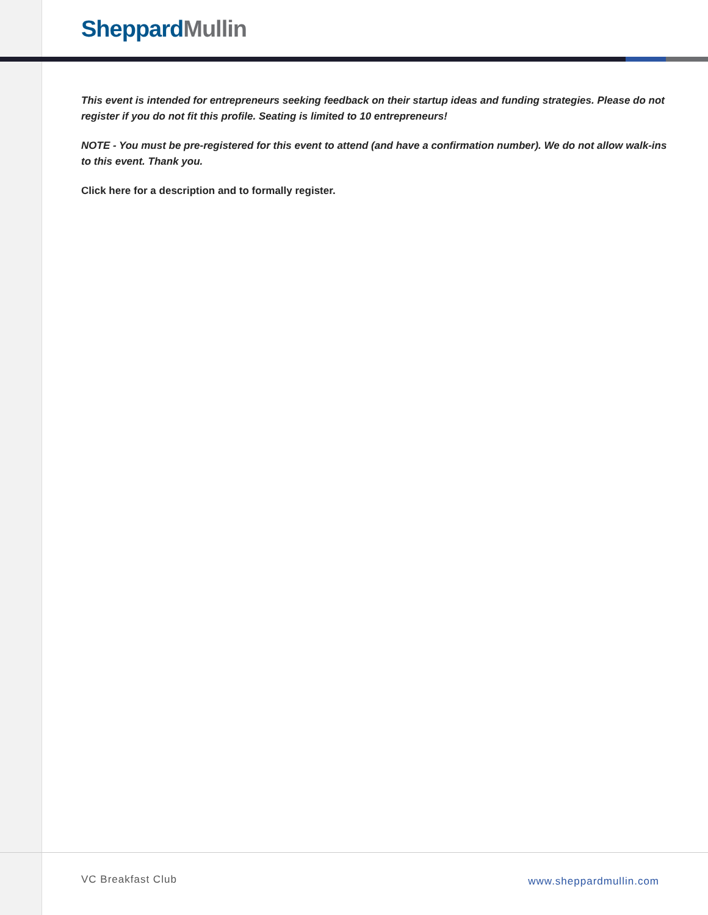Sheppard Mullin
This event is intended for entrepreneurs seeking feedback on their startup ideas and funding strategies. Please do not register if you do not fit this profile. Seating is limited to 10 entrepreneurs!
NOTE - You must be pre-registered for this event to attend (and have a confirmation number). We do not allow walk-ins to this event. Thank you.
Click here for a description and to formally register.
VC Breakfast Club www.sheppardmullin.com